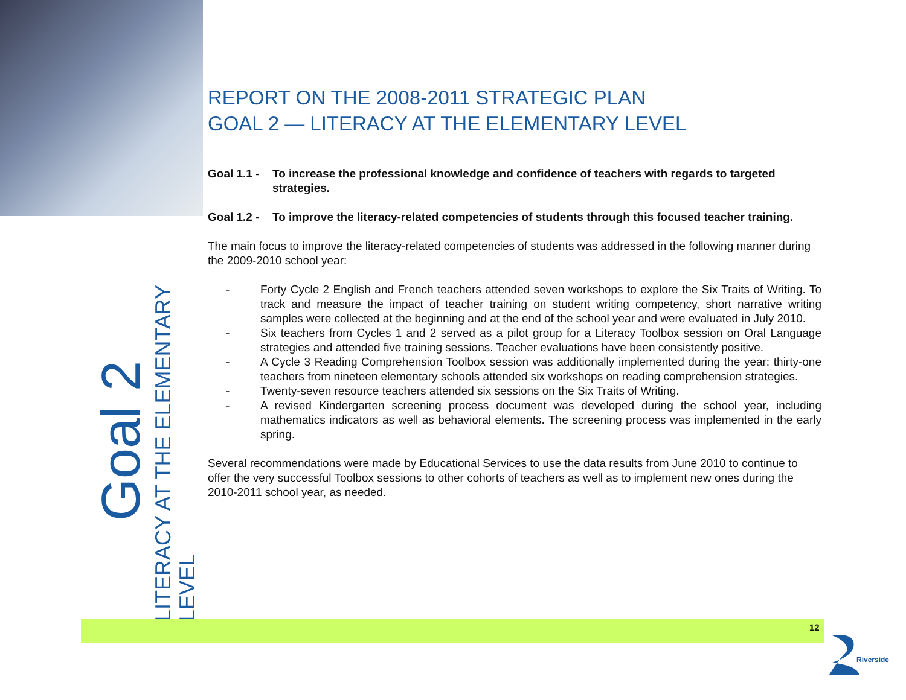REPORT ON THE 2008-2011 STRATEGIC PLAN
GOAL 2 — LITERACY AT THE ELEMENTARY LEVEL
Goal 1.1 - To increase the professional knowledge and confidence of teachers with regards to targeted strategies.
Goal 1.2 - To improve the literacy-related competencies of students through this focused teacher training.
The main focus to improve the literacy-related competencies of students was addressed in the following manner during the 2009-2010 school year:
- Forty Cycle 2 English and French teachers attended seven workshops to explore the Six Traits of Writing. To track and measure the impact of teacher training on student writing competency, short narrative writing samples were collected at the beginning and at the end of the school year and were evaluated in July 2010.
- Six teachers from Cycles 1 and 2 served as a pilot group for a Literacy Toolbox session on Oral Language strategies and attended five training sessions. Teacher evaluations have been consistently positive.
- A Cycle 3 Reading Comprehension Toolbox session was additionally implemented during the year: thirty-one teachers from nineteen elementary schools attended six workshops on reading comprehension strategies.
- Twenty-seven resource teachers attended six sessions on the Six Traits of Writing.
- A revised Kindergarten screening process document was developed during the school year, including mathematics indicators as well as behavioral elements. The screening process was implemented in the early spring.
Several recommendations were made by Educational Services to use the data results from June 2010 to continue to offer the very successful Toolbox sessions to other cohorts of teachers as well as to implement new ones during the 2010-2011 school year, as needed.
Goal 2
LITERACY AT THE ELEMENTARY LEVEL
12
Riverside